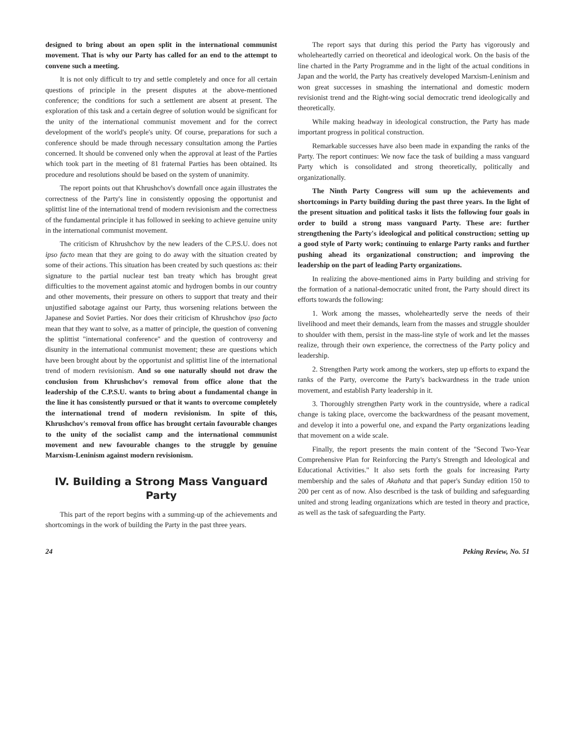designed to bring about an open split in the international communist movement. That is why our Party has called for an end to the attempt to convene such a meeting.
It is not only difficult to try and settle completely and once for all certain questions of principle in the present disputes at the above-mentioned conference; the conditions for such a settlement are absent at present. The exploration of this task and a certain degree of solution would be significant for the unity of the international communist movement and for the correct development of the world's people's unity. Of course, preparations for such a conference should be made through necessary consultation among the Parties concerned. It should be convened only when the approval at least of the Parties which took part in the meeting of 81 fraternal Parties has been obtained. Its procedure and resolutions should be based on the system of unanimity.
The report points out that Khrushchov's downfall once again illustrates the correctness of the Party's line in consistently opposing the opportunist and splittist line of the international trend of modern revisionism and the correctness of the fundamental principle it has followed in seeking to achieve genuine unity in the international communist movement.
The criticism of Khrushchov by the new leaders of the C.P.S.U. does not ipso facto mean that they are going to do away with the situation created by some of their actions. This situation has been created by such questions as: their signature to the partial nuclear test ban treaty which has brought great difficulties to the movement against atomic and hydrogen bombs in our country and other movements, their pressure on others to support that treaty and their unjustified sabotage against our Party, thus worsening relations between the Japanese and Soviet Parties. Nor does their criticism of Khrushchov ipso facto mean that they want to solve, as a matter of principle, the question of convening the splittist "international conference" and the question of controversy and disunity in the international communist movement; these are questions which have been brought about by the opportunist and splittist line of the international trend of modern revisionism. And so one naturally should not draw the conclusion from Khrushchov's removal from office alone that the leadership of the C.P.S.U. wants to bring about a fundamental change in the line it has consistently pursued or that it wants to overcome completely the international trend of modern revisionism. In spite of this, Khrushchov's removal from office has brought certain favourable changes to the unity of the socialist camp and the international communist movement and new favourable changes to the struggle by genuine Marxism-Leninism against modern revisionism.
IV. Building a Strong Mass Vanguard Party
This part of the report begins with a summing-up of the achievements and shortcomings in the work of building the Party in the past three years.
The report says that during this period the Party has vigorously and wholeheartedly carried on theoretical and ideological work. On the basis of the line charted in the Party Programme and in the light of the actual conditions in Japan and the world, the Party has creatively developed Marxism-Leninism and won great successes in smashing the international and domestic modern revisionist trend and the Right-wing social democratic trend ideologically and theoretically.
While making headway in ideological construction, the Party has made important progress in political construction.
Remarkable successes have also been made in expanding the ranks of the Party. The report continues: We now face the task of building a mass vanguard Party which is consolidated and strong theoretically, politically and organizationally.
The Ninth Party Congress will sum up the achievements and shortcomings in Party building during the past three years. In the light of the present situation and political tasks it lists the following four goals in order to build a strong mass vanguard Party. These are: further strengthening the Party's ideological and political construction; setting up a good style of Party work; continuing to enlarge Party ranks and further pushing ahead its organizational construction; and improving the leadership on the part of leading Party organizations.
In realizing the above-mentioned aims in Party building and striving for the formation of a national-democratic united front, the Party should direct its efforts towards the following:
1. Work among the masses, wholeheartedly serve the needs of their livelihood and meet their demands, learn from the masses and struggle shoulder to shoulder with them, persist in the mass-line style of work and let the masses realize, through their own experience, the correctness of the Party policy and leadership.
2. Strengthen Party work among the workers, step up efforts to expand the ranks of the Party, overcome the Party's backwardness in the trade union movement, and establish Party leadership in it.
3. Thoroughly strengthen Party work in the countryside, where a radical change is taking place, overcome the backwardness of the peasant movement, and develop it into a powerful one, and expand the Party organizations leading that movement on a wide scale.
Finally, the report presents the main content of the "Second Two-Year Comprehensive Plan for Reinforcing the Party's Strength and Ideological and Educational Activities." It also sets forth the goals for increasing Party membership and the sales of Akahata and that paper's Sunday edition 150 to 200 per cent as of now. Also described is the task of building and safeguarding united and strong leading organizations which are tested in theory and practice, as well as the task of safeguarding the Party.
24 Peking Review, No. 51